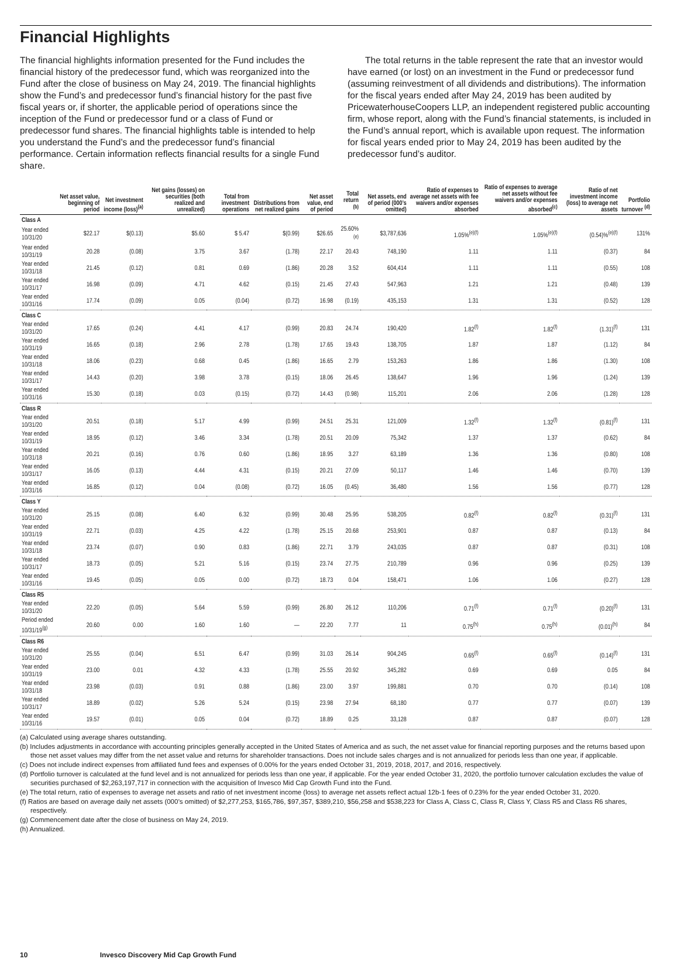Financial Highlights
The financial highlights information presented for the Fund includes the financial history of the predecessor fund, which was reorganized into the Fund after the close of business on May 24, 2019. The financial highlights show the Fund’s and predecessor fund’s financial history for the past five fiscal years or, if shorter, the applicable period of operations since the inception of the Fund or predecessor fund or a class of Fund or predecessor fund shares. The financial highlights table is intended to help you understand the Fund’s and the predecessor fund’s financial performance. Certain information reflects financial results for a single Fund share.
The total returns in the table represent the rate that an investor would have earned (or lost) on an investment in the Fund or predecessor fund (assuming reinvestment of all dividends and distributions). The information for the fiscal years ended after May 24, 2019 has been audited by PricewaterhouseCoopers LLP, an independent registered public accounting firm, whose report, along with the Fund’s financial statements, is included in the Fund’s annual report, which is available upon request. The information for fiscal years ended prior to May 24, 2019 has been audited by the predecessor fund’s auditor.
| | Net asset value, beginning of period | Net investment income (loss)<sup>(a)</sup> | Net gains (losses) on securities (both realized and unrealized) | Total from investment operations | Distributions from net realized gains | Net asset value, end of period | Total return <sup>(b)</sup> | Net assets, end of period (000’s omitted) | Ratio of expenses to average net assets with fee waivers and/or expenses absorbed | Ratio of expenses to average net assets without fee waivers and/or expenses absorbed<sup>(c)</sup> | Ratio of net investment income (loss) to average net assets | Portfolio turnover <sup>(d)</sup> |
| --- | --- | --- | --- | --- | --- | --- | --- | --- | --- | --- | --- | --- |
| Class A | | | | | | | | | | | | |
| Year ended 10/31/20 | $22.17 | $(0.13) | $5.60 | $ 5.47 | $(0.99) | $26.65 | 25.60%<sup>(e)</sup> | $3,787,636 | 1.05%<sup>(e)(f)</sup> | 1.05%<sup>(e)(f)</sup> | (0.54)%<sup>(e)(f)</sup> | 131% |
| Year ended 10/31/19 | 20.28 | (0.08) | 3.75 | 3.67 | (1.78) | 22.17 | 20.43 | 748,190 | 1.11 | 1.11 | (0.37) | 84 |
| Year ended 10/31/18 | 21.45 | (0.12) | 0.81 | 0.69 | (1.86) | 20.28 | 3.52 | 604,414 | 1.11 | 1.11 | (0.55) | 108 |
| Year ended 10/31/17 | 16.98 | (0.09) | 4.71 | 4.62 | (0.15) | 21.45 | 27.43 | 547,963 | 1.21 | 1.21 | (0.48) | 139 |
| Year ended 10/31/16 | 17.74 | (0.09) | 0.05 | (0.04) | (0.72) | 16.98 | (0.19) | 435,153 | 1.31 | 1.31 | (0.52) | 128 |
| Class C | | | | | | | | | | | | |
| Year ended 10/31/20 | 17.65 | (0.24) | 4.41 | 4.17 | (0.99) | 20.83 | 24.74 | 190,420 | 1.82<sup>(f)</sup> | 1.82<sup>(f)</sup> | (1.31)<sup>(f)</sup> | 131 |
| Year ended 10/31/19 | 16.65 | (0.18) | 2.96 | 2.78 | (1.78) | 17.65 | 19.43 | 138,705 | 1.87 | 1.87 | (1.12) | 84 |
| Year ended 10/31/18 | 18.06 | (0.23) | 0.68 | 0.45 | (1.86) | 16.65 | 2.79 | 153,263 | 1.86 | 1.86 | (1.30) | 108 |
| Year ended 10/31/17 | 14.43 | (0.20) | 3.98 | 3.78 | (0.15) | 18.06 | 26.45 | 138,647 | 1.96 | 1.96 | (1.24) | 139 |
| Year ended 10/31/16 | 15.30 | (0.18) | 0.03 | (0.15) | (0.72) | 14.43 | (0.98) | 115,201 | 2.06 | 2.06 | (1.28) | 128 |
| Class R | | | | | | | | | | | | |
| Year ended 10/31/20 | 20.51 | (0.18) | 5.17 | 4.99 | (0.99) | 24.51 | 25.31 | 121,009 | 1.32<sup>(f)</sup> | 1.32<sup>(f)</sup> | (0.81)<sup>(f)</sup> | 131 |
| Year ended 10/31/19 | 18.95 | (0.12) | 3.46 | 3.34 | (1.78) | 20.51 | 20.09 | 75,342 | 1.37 | 1.37 | (0.62) | 84 |
| Year ended 10/31/18 | 20.21 | (0.16) | 0.76 | 0.60 | (1.86) | 18.95 | 3.27 | 63,189 | 1.36 | 1.36 | (0.80) | 108 |
| Year ended 10/31/17 | 16.05 | (0.13) | 4.44 | 4.31 | (0.15) | 20.21 | 27.09 | 50,117 | 1.46 | 1.46 | (0.70) | 139 |
| Year ended 10/31/16 | 16.85 | (0.12) | 0.04 | (0.08) | (0.72) | 16.05 | (0.45) | 36,480 | 1.56 | 1.56 | (0.77) | 128 |
| Class Y | | | | | | | | | | | | |
| Year ended 10/31/20 | 25.15 | (0.08) | 6.40 | 6.32 | (0.99) | 30.48 | 25.95 | 538,205 | 0.82<sup>(f)</sup> | 0.82<sup>(f)</sup> | (0.31)<sup>(f)</sup> | 131 |
| Year ended 10/31/19 | 22.71 | (0.03) | 4.25 | 4.22 | (1.78) | 25.15 | 20.68 | 253,901 | 0.87 | 0.87 | (0.13) | 84 |
| Year ended 10/31/18 | 23.74 | (0.07) | 0.90 | 0.83 | (1.86) | 22.71 | 3.79 | 243,035 | 0.87 | 0.87 | (0.31) | 108 |
| Year ended 10/31/17 | 18.73 | (0.05) | 5.21 | 5.16 | (0.15) | 23.74 | 27.75 | 210,789 | 0.96 | 0.96 | (0.25) | 139 |
| Year ended 10/31/16 | 19.45 | (0.05) | 0.05 | 0.00 | (0.72) | 18.73 | 0.04 | 158,471 | 1.06 | 1.06 | (0.27) | 128 |
| Class R5 | | | | | | | | | | | | |
| Year ended 10/31/20 | 22.20 | (0.05) | 5.64 | 5.59 | (0.99) | 26.80 | 26.12 | 110,206 | 0.71<sup>(f)</sup> | 0.71<sup>(f)</sup> | (0.20)<sup>(f)</sup> | 131 |
| Period ended 10/31/19<sup>(g)</sup> | 20.60 | 0.00 | 1.60 | 1.60 | — | 22.20 | 7.77 | 11 | 0.75<sup>(h)</sup> | 0.75<sup>(h)</sup> | (0.01)<sup>(h)</sup> | 84 |
| Class R6 | | | | | | | | | | | | |
| Year ended 10/31/20 | 25.55 | (0.04) | 6.51 | 6.47 | (0.99) | 31.03 | 26.14 | 904,245 | 0.65<sup>(f)</sup> | 0.65<sup>(f)</sup> | (0.14)<sup>(f)</sup> | 131 |
| Year ended 10/31/19 | 23.00 | 0.01 | 4.32 | 4.33 | (1.78) | 25.55 | 20.92 | 345,282 | 0.69 | 0.69 | 0.05 | 84 |
| Year ended 10/31/18 | 23.98 | (0.03) | 0.91 | 0.88 | (1.86) | 23.00 | 3.97 | 199,881 | 0.70 | 0.70 | (0.14) | 108 |
| Year ended 10/31/17 | 18.89 | (0.02) | 5.26 | 5.24 | (0.15) | 23.98 | 27.94 | 68,180 | 0.77 | 0.77 | (0.07) | 139 |
| Year ended 10/31/16 | 19.57 | (0.01) | 0.05 | 0.04 | (0.72) | 18.89 | 0.25 | 33,128 | 0.87 | 0.87 | (0.07) | 128 |
(a) Calculated using average shares outstanding.
(b) Includes adjustments in accordance with accounting principles generally accepted in the United States of America and as such, the net asset value for financial reporting purposes and the returns based upon those net asset values may differ from the net asset value and returns for shareholder transactions. Does not include sales charges and is not annualized for periods less than one year, if applicable.
(c) Does not include indirect expenses from affiliated fund fees and expenses of 0.00% for the years ended October 31, 2019, 2018, 2017, and 2016, respectively.
(d) Portfolio turnover is calculated at the fund level and is not annualized for periods less than one year, if applicable. For the year ended October 31, 2020, the portfolio turnover calculation excludes the value of securities purchased of $2,263,197,717 in connection with the acquisition of Invesco Mid Cap Growth Fund into the Fund.
(e) The total return, ratio of expenses to average net assets and ratio of net investment income (loss) to average net assets reflect actual 12b-1 fees of 0.23% for the year ended October 31, 2020.
(f) Ratios are based on average daily net assets (000’s omitted) of $2,277,253, $165,786, $97,357, $389,210, $56,258 and $538,223 for Class A, Class C, Class R, Class Y, Class R5 and Class R6 shares, respectively.
(g) Commencement date after the close of business on May 24, 2019.
(h) Annualized.
10 Invesco Discovery Mid Cap Growth Fund